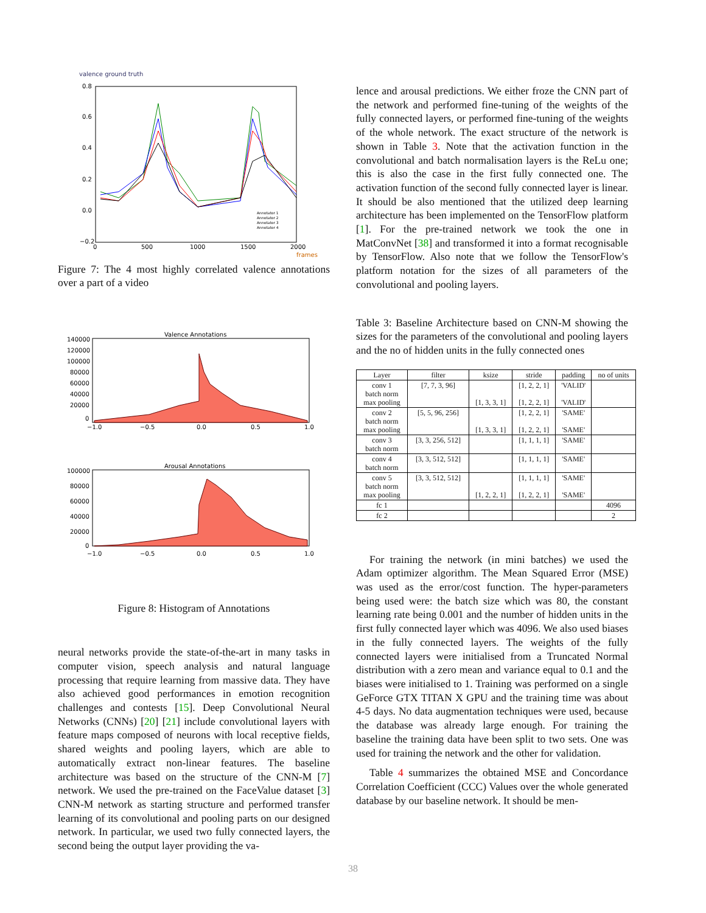valence ground truth
0.8
0.6
0.4
0.2
0.0
−0.2
0
500
1000
1500
2000
frames
Annotator 1
Annotator 2
Annotator 3
Annotator 4
Figure 7: The 4 most highly correlated valence annotations over a part of a video
Valence Annotations
140000
120000
100000
80000
60000
40000
20000
0
−1.0
−0.5
0.0
0.5
1.0
Arousal Annotations
100000
80000
60000
40000
20000
0
−1.0
−0.5
0.0
0.5
1.0
Figure 8: Histogram of Annotations
neural networks provide the state-of-the-art in many tasks in computer vision, speech analysis and natural language processing that require learning from massive data. They have also achieved good performances in emotion recognition challenges and contests [15]. Deep Convolutional Neural Networks (CNNs) [20] [21] include convolutional layers with feature maps composed of neurons with local receptive fields, shared weights and pooling layers, which are able to automatically extract non-linear features. The baseline architecture was based on the structure of the CNN-M [7] network. We used the pre-trained on the FaceValue dataset [3] CNN-M network as starting structure and performed transfer learning of its convolutional and pooling parts on our designed network. In particular, we used two fully connected layers, the second being the output layer providing the va-
lence and arousal predictions. We either froze the CNN part of the network and performed fine-tuning of the weights of the fully connected layers, or performed fine-tuning of the weights of the whole network. The exact structure of the network is shown in Table 3. Note that the activation function in the convolutional and batch normalisation layers is the ReLu one; this is also the case in the first fully connected one. The activation function of the second fully connected layer is linear. It should be also mentioned that the utilized deep learning architecture has been implemented on the TensorFlow platform [1]. For the pre-trained network we took the one in MatConvNet [38] and transformed it into a format recognisable by TensorFlow. Also note that we follow the TensorFlow's platform notation for the sizes of all parameters of the convolutional and pooling layers.
Table 3: Baseline Architecture based on CNN-M showing the sizes for the parameters of the convolutional and pooling layers and the no of hidden units in the fully connected ones
| Layer | filter | ksize | stride | padding | no of units |
| --- | --- | --- | --- | --- | --- |
| conv 1 batch norm max pooling | [7, 7, 3, 96] | [1, 3, 3, 1] | [1, 2, 2, 1] [1, 2, 2, 1] | 'VALID' 'VALID' | |
| conv 2 batch norm max pooling | [5, 5, 96, 256] | [1, 3, 3, 1] | [1, 2, 2, 1] [1, 2, 2, 1] | 'SAME' 'SAME' | |
| conv 3 batch norm | [3, 3, 256, 512] | | [1, 1, 1, 1] | 'SAME' | |
| conv 4 batch norm | [3, 3, 512, 512] | | [1, 1, 1, 1] | 'SAME' | |
| conv 5 batch norm max pooling | [3, 3, 512, 512] | [1, 2, 2, 1] | [1, 1, 1, 1] [1, 2, 2, 1] | 'SAME' 'SAME' | |
| fc 1 | | | | | 4096 |
| fc 2 | | | | | 2 |
For training the network (in mini batches) we used the Adam optimizer algorithm. The Mean Squared Error (MSE) was used as the error/cost function. The hyper-parameters being used were: the batch size which was 80, the constant learning rate being 0.001 and the number of hidden units in the first fully connected layer which was 4096. We also used biases in the fully connected layers. The weights of the fully connected layers were initialised from a Truncated Normal distribution with a zero mean and variance equal to 0.1 and the biases were initialised to 1. Training was performed on a single GeForce GTX TITAN X GPU and the training time was about 4-5 days. No data augmentation techniques were used, because the database was already large enough. For training the baseline the training data have been split to two sets. One was used for training the network and the other for validation.
Table 4 summarizes the obtained MSE and Concordance Correlation Coefficient (CCC) Values over the whole generated database by our baseline network. It should be men-
38